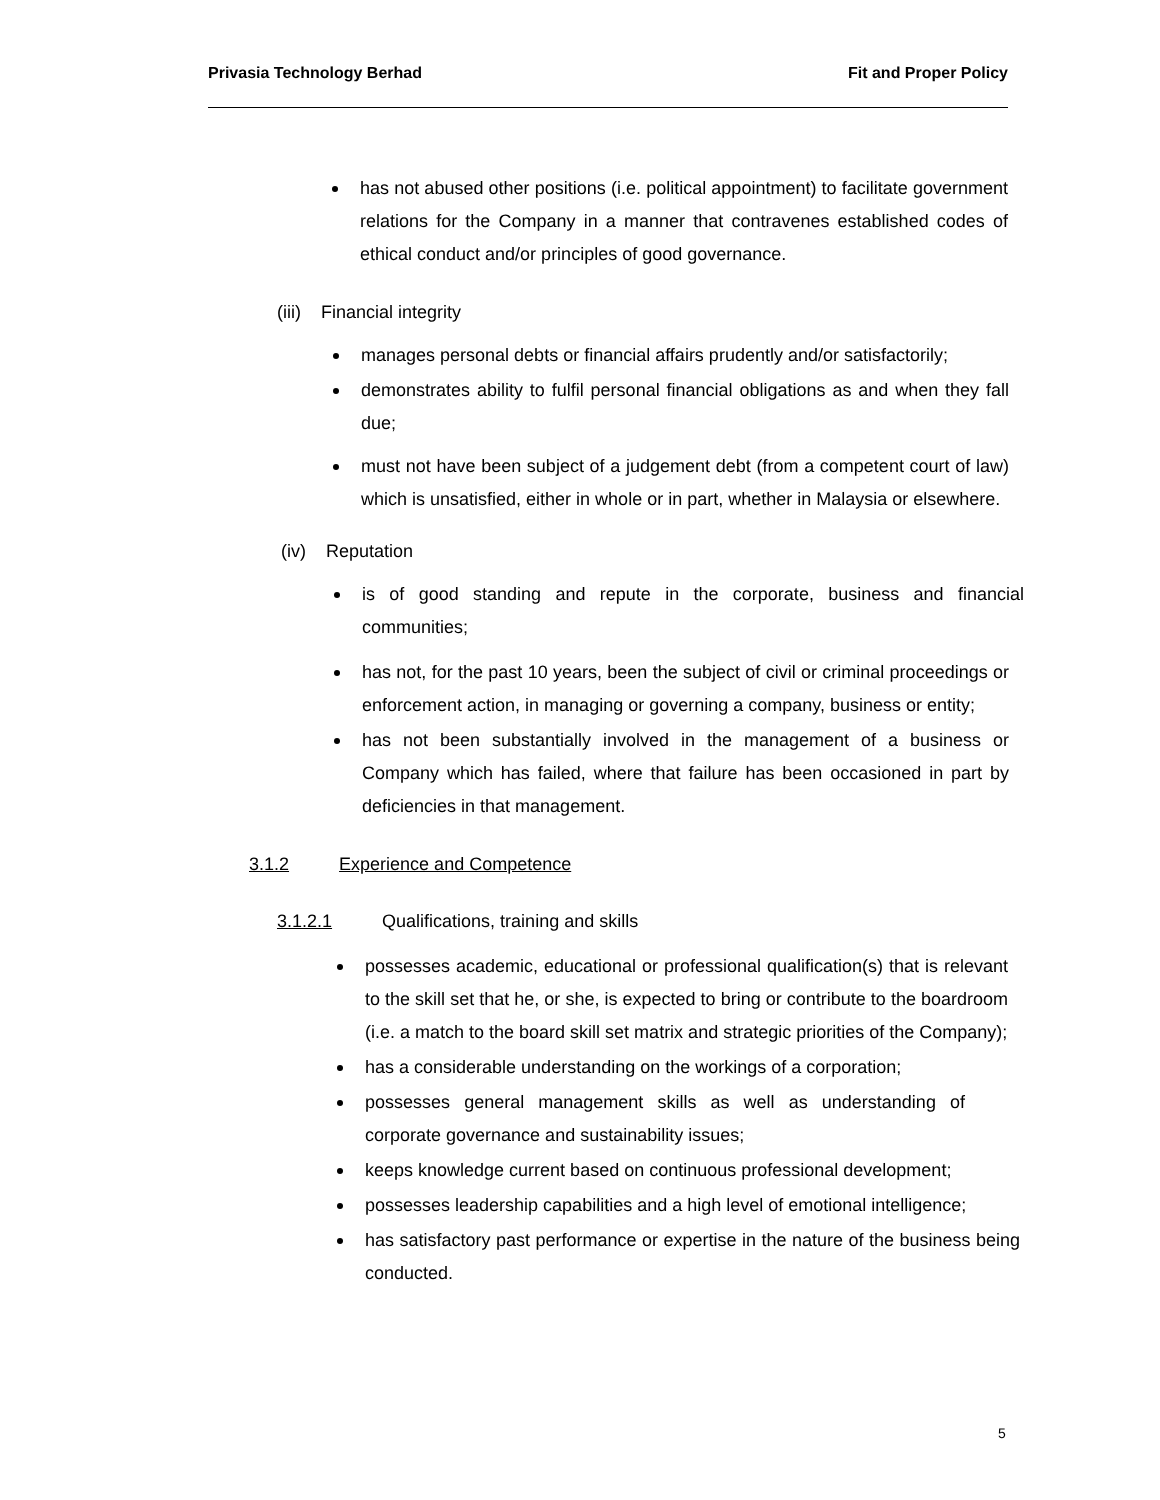Privasia Technology Berhad Fit and Proper Policy
has not abused other positions (i.e. political appointment) to facilitate government relations for the Company in a manner that contravenes established codes of ethical conduct and/or principles of good governance.
(iii) Financial integrity
manages personal debts or financial affairs prudently and/or satisfactorily;
demonstrates ability to fulfil personal financial obligations as and when they fall due;
must not have been subject of a judgement debt (from a competent court of law) which is unsatisfied, either in whole or in part, whether in Malaysia or elsewhere.
(iv) Reputation
is of good standing and repute in the corporate, business and financial communities;
has not, for the past 10 years, been the subject of civil or criminal proceedings or enforcement action, in managing or governing a company, business or entity;
has not been substantially involved in the management of a business or Company which has failed, where that failure has been occasioned in part by deficiencies in that management.
3.1.2 Experience and Competence
3.1.2.1 Qualifications, training and skills
possesses academic, educational or professional qualification(s) that is relevant to the skill set that he, or she, is expected to bring or contribute to the boardroom (i.e. a match to the board skill set matrix and strategic priorities of the Company);
has a considerable understanding on the workings of a corporation;
possesses general management skills as well as understanding of corporate governance and sustainability issues;
keeps knowledge current based on continuous professional development;
possesses leadership capabilities and a high level of emotional intelligence;
has satisfactory past performance or expertise in the nature of the business being conducted.
5